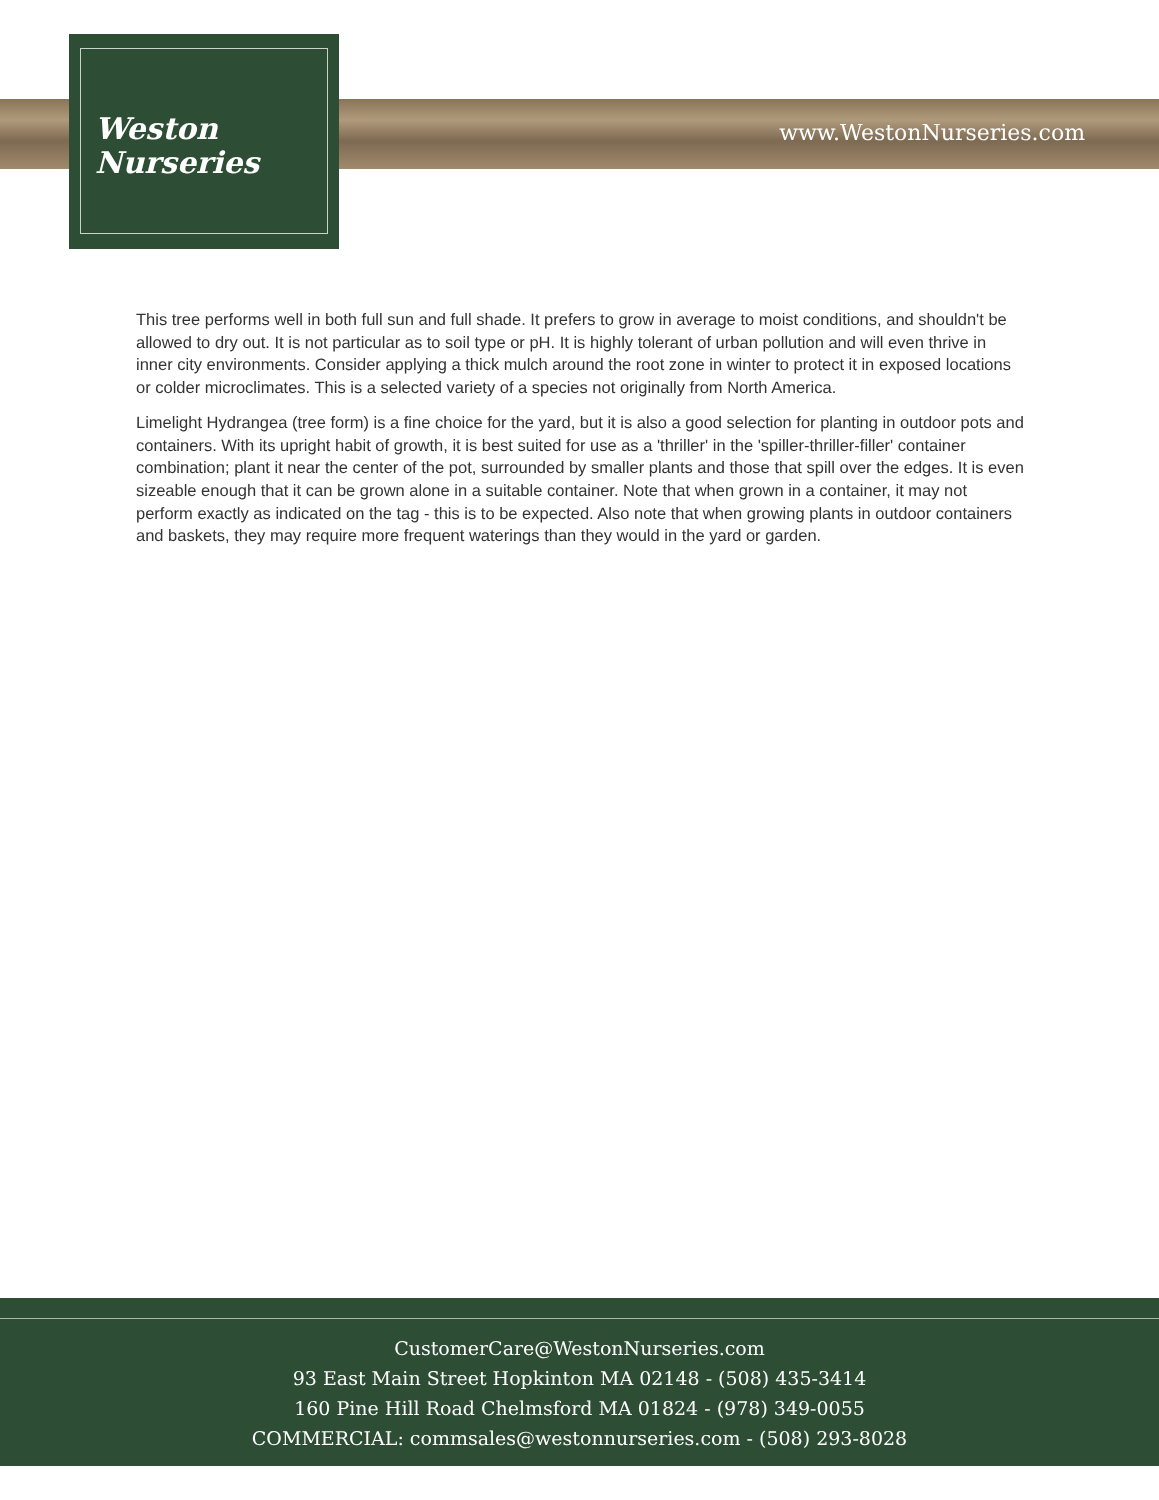Weston
Nurseries
www.WestonNurseries.com
This tree performs well in both full sun and full shade. It prefers to grow in average to moist conditions, and shouldn't be allowed to dry out. It is not particular as to soil type or pH. It is highly tolerant of urban pollution and will even thrive in inner city environments. Consider applying a thick mulch around the root zone in winter to protect it in exposed locations or colder microclimates. This is a selected variety of a species not originally from North America.
Limelight Hydrangea (tree form) is a fine choice for the yard, but it is also a good selection for planting in outdoor pots and containers. With its upright habit of growth, it is best suited for use as a 'thriller' in the 'spiller-thriller-filler' container combination; plant it near the center of the pot, surrounded by smaller plants and those that spill over the edges. It is even sizeable enough that it can be grown alone in a suitable container. Note that when grown in a container, it may not perform exactly as indicated on the tag - this is to be expected. Also note that when growing plants in outdoor containers and baskets, they may require more frequent waterings than they would in the yard or garden.
CustomerCare@WestonNurseries.com
93 East Main Street Hopkinton MA 02148 - (508) 435-3414
160 Pine Hill Road Chelmsford MA 01824 - (978) 349-0055
COMMERCIAL: commsales@westonnurseries.com - (508) 293-8028